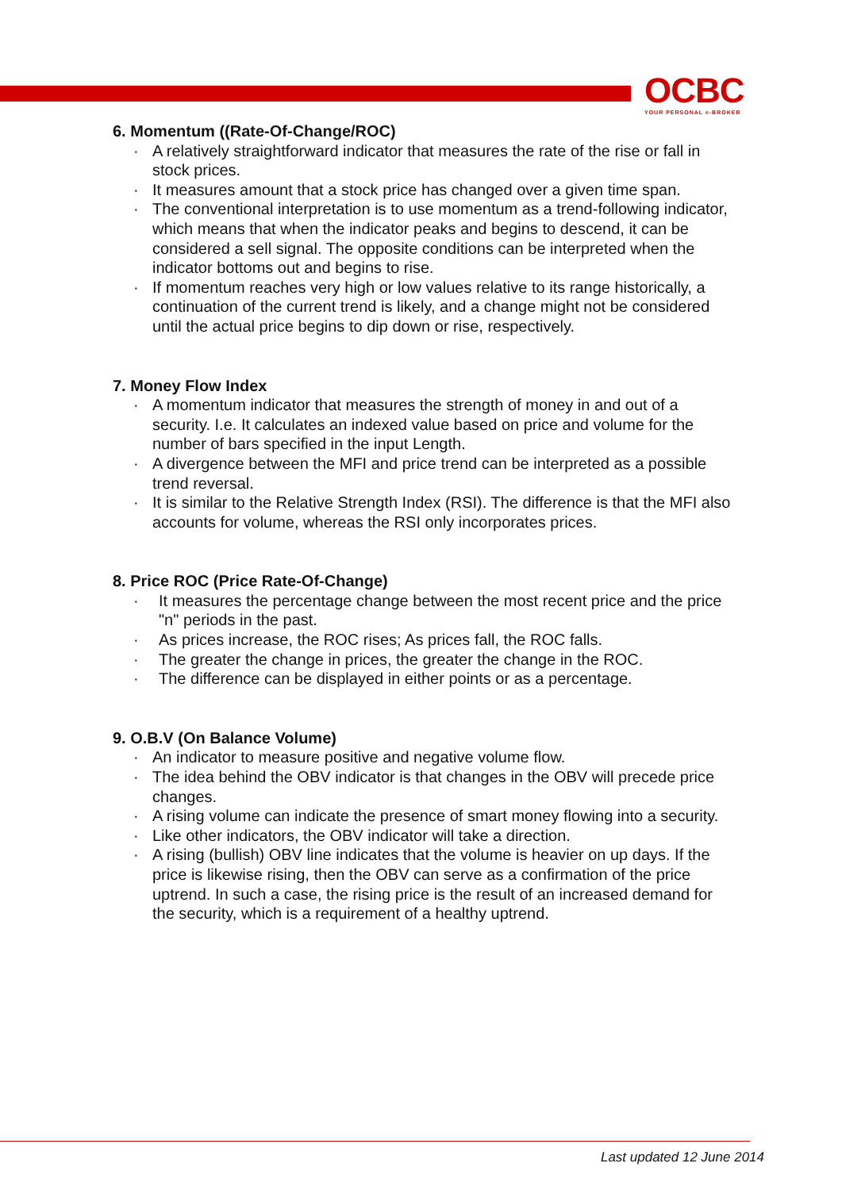OCBC
YOUR PERSONAL e-BROKER
6. Momentum ((Rate-Of-Change/ROC)
· A relatively straightforward indicator that measures the rate of the rise or fall in stock prices.
· It measures amount that a stock price has changed over a given time span.
· The conventional interpretation is to use momentum as a trend-following indicator, which means that when the indicator peaks and begins to descend, it can be considered a sell signal. The opposite conditions can be interpreted when the indicator bottoms out and begins to rise.
· If momentum reaches very high or low values relative to its range historically, a continuation of the current trend is likely, and a change might not be considered until the actual price begins to dip down or rise, respectively.
7. Money Flow Index
· A momentum indicator that measures the strength of money in and out of a security. I.e. It calculates an indexed value based on price and volume for the number of bars specified in the input Length.
· A divergence between the MFI and price trend can be interpreted as a possible trend reversal.
· It is similar to the Relative Strength Index (RSI). The difference is that the MFI also accounts for volume, whereas the RSI only incorporates prices.
8. Price ROC (Price Rate-Of-Change)
· It measures the percentage change between the most recent price and the price "n" periods in the past.
· As prices increase, the ROC rises; As prices fall, the ROC falls.
· The greater the change in prices, the greater the change in the ROC.
· The difference can be displayed in either points or as a percentage.
9. O.B.V (On Balance Volume)
· An indicator to measure positive and negative volume flow.
· The idea behind the OBV indicator is that changes in the OBV will precede price changes.
· A rising volume can indicate the presence of smart money flowing into a security.
· Like other indicators, the OBV indicator will take a direction.
· A rising (bullish) OBV line indicates that the volume is heavier on up days. If the price is likewise rising, then the OBV can serve as a confirmation of the price uptrend. In such a case, the rising price is the result of an increased demand for the security, which is a requirement of a healthy uptrend.
Last updated 12 June 2014